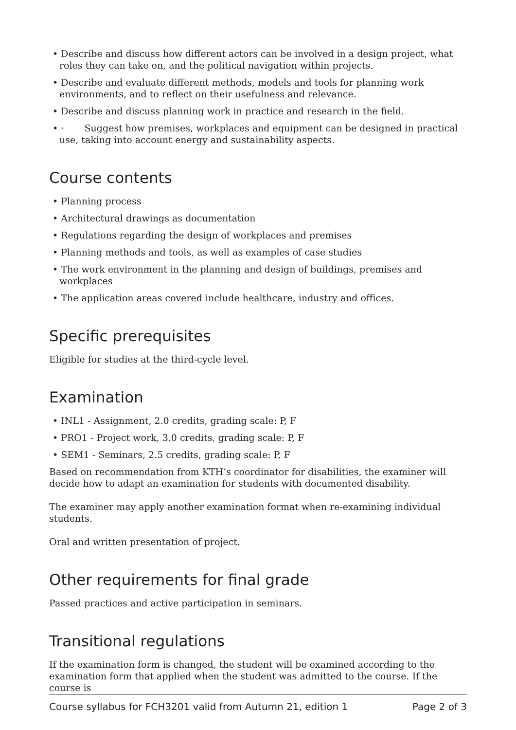• Describe and discuss how different actors can be involved in a design project, what roles they can take on, and the political navigation within projects.
• Describe and evaluate different methods, models and tools for planning work environments, and to reflect on their usefulness and relevance.
• Describe and discuss planning work in practice and research in the field.
• · Suggest how premises, workplaces and equipment can be designed in practical use, taking into account energy and sustainability aspects.
Course contents
• Planning process
• Architectural drawings as documentation
• Regulations regarding the design of workplaces and premises
• Planning methods and tools, as well as examples of case studies
• The work environment in the planning and design of buildings, premises and workplaces
• The application areas covered include healthcare, industry and offices.
Specific prerequisites
Eligible for studies at the third-cycle level.
Examination
• INL1 - Assignment, 2.0 credits, grading scale: P, F
• PRO1 - Project work, 3.0 credits, grading scale: P, F
• SEM1 - Seminars, 2.5 credits, grading scale: P, F
Based on recommendation from KTH’s coordinator for disabilities, the examiner will decide how to adapt an examination for students with documented disability.
The examiner may apply another examination format when re-examining individual students.
Oral and written presentation of project.
Other requirements for final grade
Passed practices and active participation in seminars.
Transitional regulations
If the examination form is changed, the student will be examined according to the examination form that applied when the student was admitted to the course. If the course is
Course syllabus for FCH3201 valid from Autumn 21, edition 1 Page 2 of 3